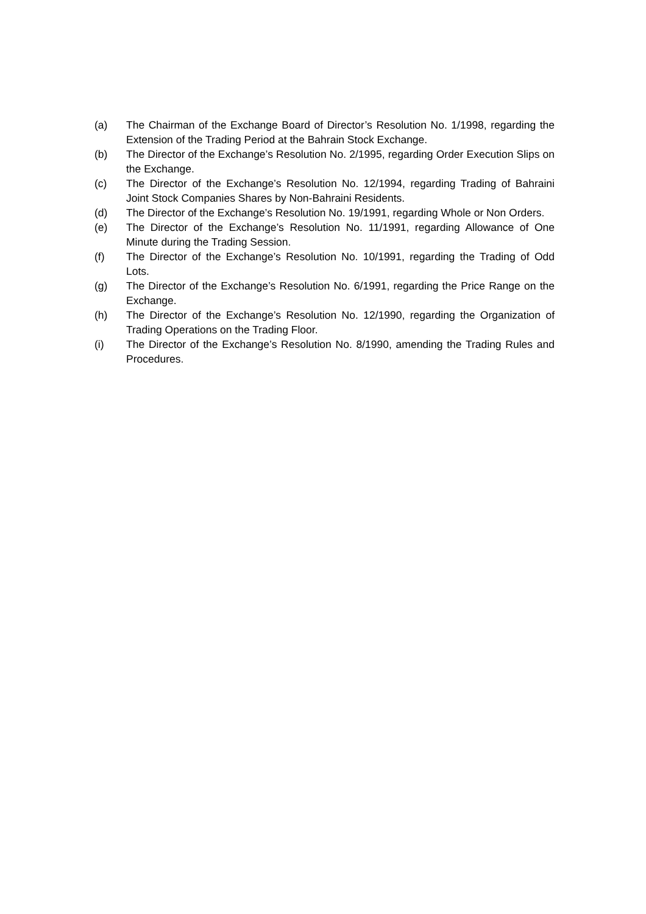(a) The Chairman of the Exchange Board of Director’s Resolution No. 1/1998, regarding the Extension of the Trading Period at the Bahrain Stock Exchange.
(b) The Director of the Exchange’s Resolution No. 2/1995, regarding Order Execution Slips on the Exchange.
(c) The Director of the Exchange’s Resolution No. 12/1994, regarding Trading of Bahraini Joint Stock Companies Shares by Non-Bahraini Residents.
(d) The Director of the Exchange’s Resolution No. 19/1991, regarding Whole or Non Orders.
(e) The Director of the Exchange’s Resolution No. 11/1991, regarding Allowance of One Minute during the Trading Session.
(f) The Director of the Exchange’s Resolution No. 10/1991, regarding the Trading of Odd Lots.
(g) The Director of the Exchange’s Resolution No. 6/1991, regarding the Price Range on the Exchange.
(h) The Director of the Exchange’s Resolution No. 12/1990, regarding the Organization of Trading Operations on the Trading Floor.
(i) The Director of the Exchange’s Resolution No. 8/1990, amending the Trading Rules and Procedures.